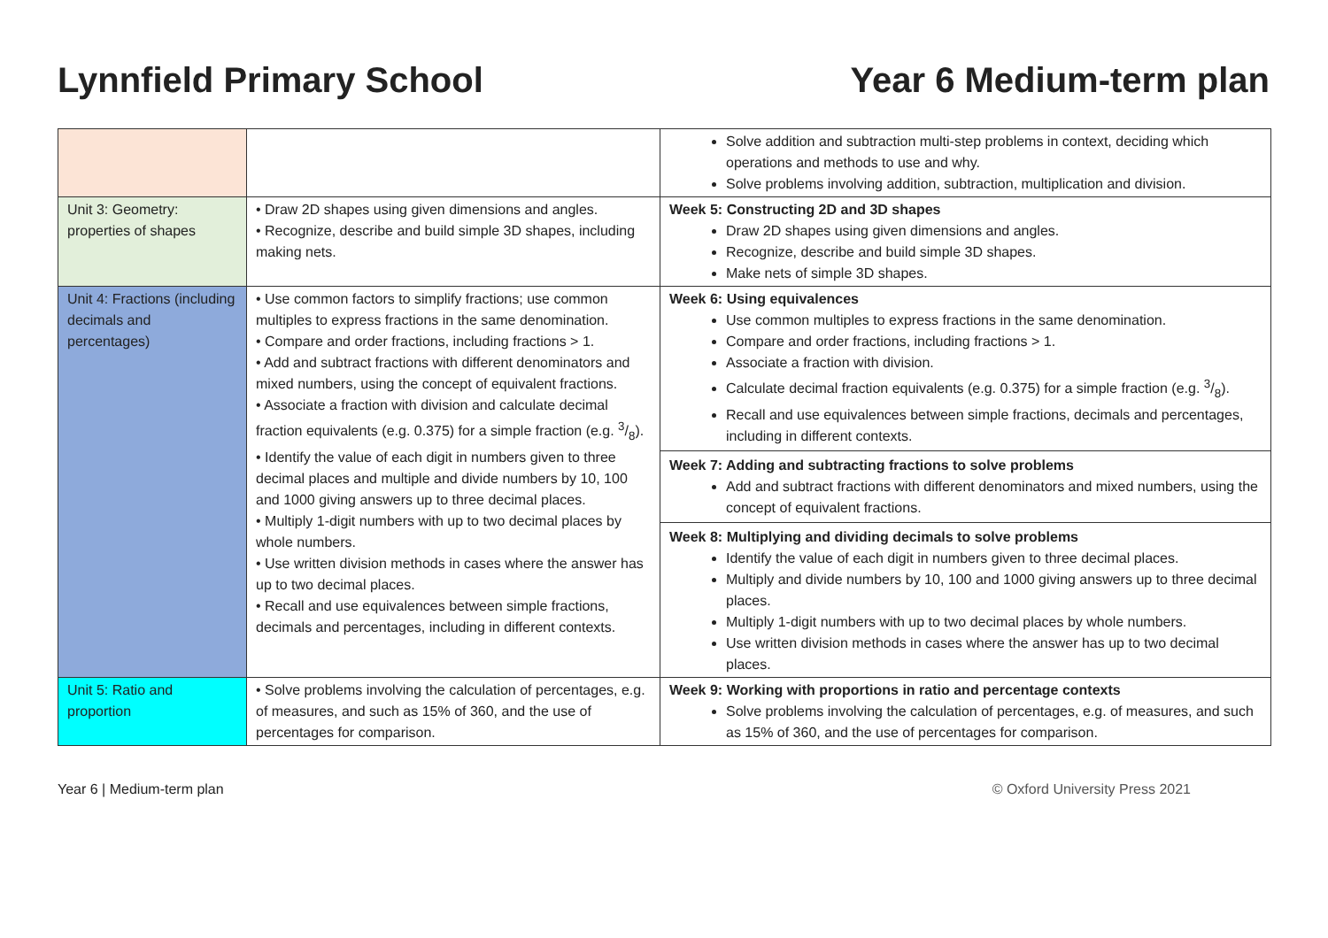Lynnfield Primary School Year 6 Medium-term plan
| | | Solve addition and subtraction multi-step problems in context, deciding which operations and methods to use and why. Solve problems involving addition, subtraction, multiplication and division. |
| Unit 3: Geometry: properties of shapes | • Draw 2D shapes using given dimensions and angles. • Recognize, describe and build simple 3D shapes, including making nets. | Week 5: Constructing 2D and 3D shapes Draw 2D shapes using given dimensions and angles. Recognize, describe and build simple 3D shapes. Make nets of simple 3D shapes. |
| Unit 4: Fractions (including decimals and percentages) | • Use common factors to simplify fractions; use common multiples to express fractions in the same denomination. • Compare and order fractions, including fractions > 1. • Add and subtract fractions with different denominators and mixed numbers, using the concept of equivalent fractions. • Associate a fraction with division and calculate decimal fraction equivalents (e.g. 0.375) for a simple fraction (e.g. 3/8). • Identify the value of each digit in numbers given to three decimal places and multiple and divide numbers by 10, 100 and 1000 giving answers up to three decimal places. • Multiply 1-digit numbers with up to two decimal places by whole numbers. • Use written division methods in cases where the answer has up to two decimal places. • Recall and use equivalences between simple fractions, decimals and percentages, including in different contexts. | Week 6: Using equivalences Use common multiples to express fractions in the same denomination. Compare and order fractions, including fractions > 1. Associate a fraction with division. Calculate decimal fraction equivalents (e.g. 0.375) for a simple fraction (e.g. 3/8). Recall and use equivalences between simple fractions, decimals and percentages, including in different contexts. Week 7: Adding and subtracting fractions to solve problems Add and subtract fractions with different denominators and mixed numbers, using the concept of equivalent fractions. Week 8: Multiplying and dividing decimals to solve problems Identify the value of each digit in numbers given to three decimal places. Multiply and divide numbers by 10, 100 and 1000 giving answers up to three decimal places. Multiply 1-digit numbers with up to two decimal places by whole numbers. Use written division methods in cases where the answer has up to two decimal places. |
| Unit 5: Ratio and proportion | • Solve problems involving the calculation of percentages, e.g. of measures, and such as 15% of 360, and the use of percentages for comparison. | Week 9: Working with proportions in ratio and percentage contexts Solve problems involving the calculation of percentages, e.g. of measures, and such as 15% of 360, and the use of percentages for comparison. |
Year 6 | Medium-term plan © Oxford University Press 2021